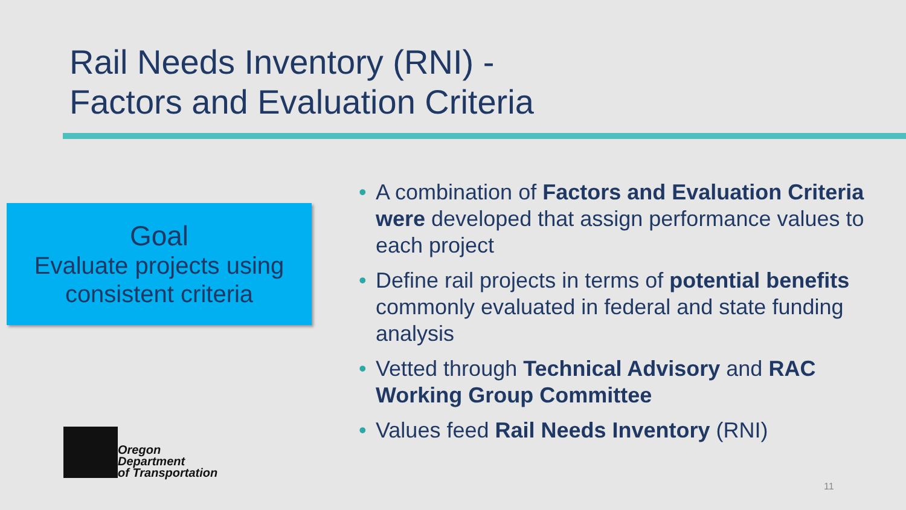Rail Needs Inventory (RNI) -
Factors and Evaluation Criteria
Goal
Evaluate projects using consistent criteria
• A combination of Factors and Evaluation Criteria were developed that assign performance values to each project
• Define rail projects in terms of potential benefits commonly evaluated in federal and state funding analysis
• Vetted through Technical Advisory and RAC Working Group Committee
• Values feed Rail Needs Inventory (RNI)
Oregon
Department
of Transportation
11